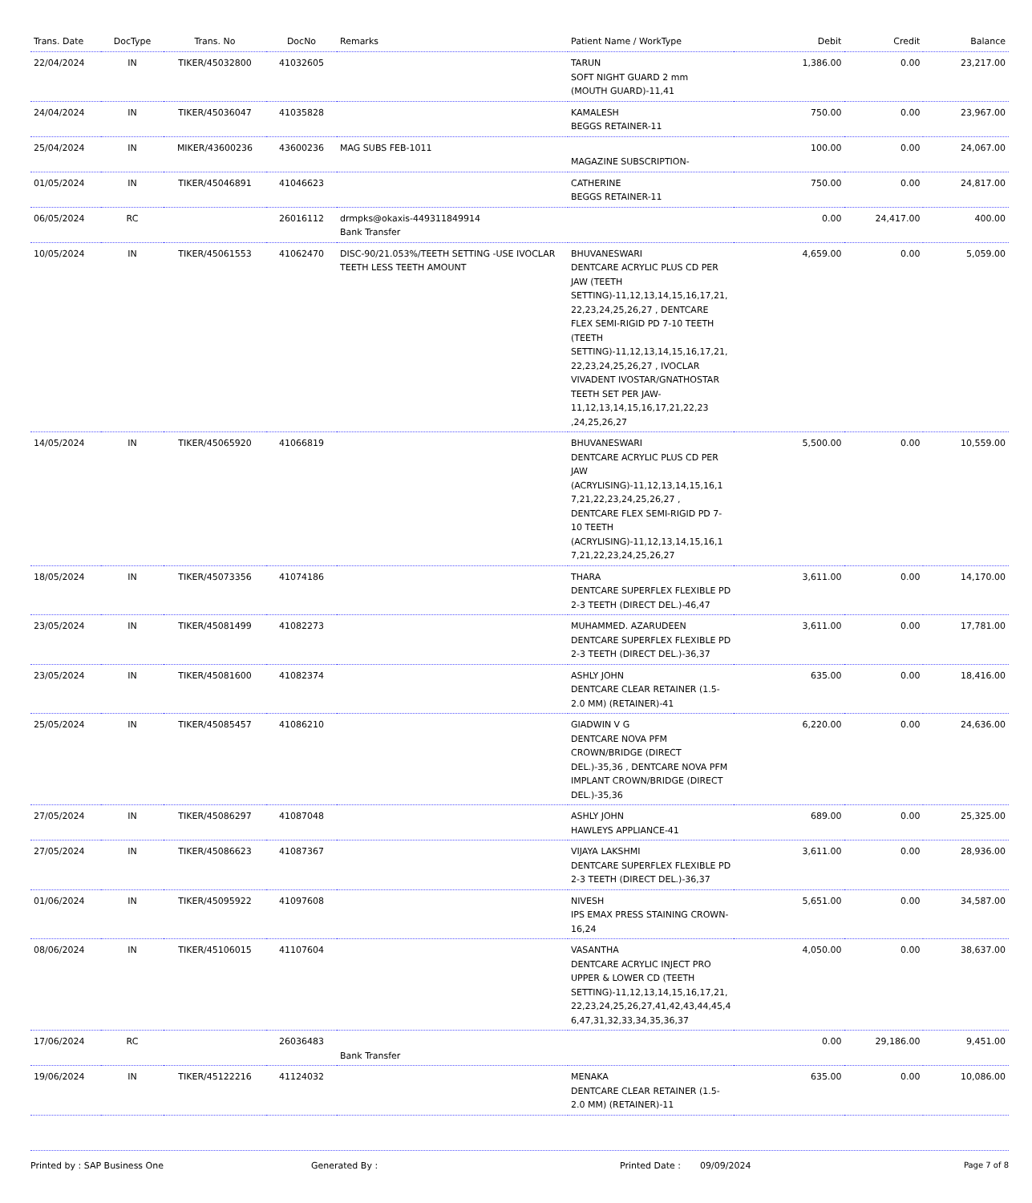| Trans. Date | DocType | Trans. No | DocNo | Remarks | Patient Name / WorkType | Debit | Credit | Balance |
| --- | --- | --- | --- | --- | --- | --- | --- | --- |
| 22/04/2024 | IN | TIKER/45032800 | 41032605 | | TARUN SOFT NIGHT GUARD 2 mm (MOUTH GUARD)-11,41 | 1,386.00 | 0.00 | 23,217.00 |
| 24/04/2024 | IN | TIKER/45036047 | 41035828 | | KAMALESH BEGGS RETAINER-11 | 750.00 | 0.00 | 23,967.00 |
| 25/04/2024 | IN | MIKER/43600236 | 43600236 | MAG SUBS FEB-1011 | MAGAZINE SUBSCRIPTION- | 100.00 | 0.00 | 24,067.00 |
| 01/05/2024 | IN | TIKER/45046891 | 41046623 | | CATHERINE BEGGS RETAINER-11 | 750.00 | 0.00 | 24,817.00 |
| 06/05/2024 | RC | | 26016112 | drmpks@okaxis-449311849914 Bank Transfer | | 0.00 | 24,417.00 | 400.00 |
| 10/05/2024 | IN | TIKER/45061553 | 41062470 | DISC-90/21.053%/TEETH SETTING -USE IVOCLAR TEETH LESS TEETH AMOUNT | BHUVANESWARI DENTCARE ACRYLIC PLUS CD PER JAW (TEETH SETTING)-11,12,13,14,15,16,17,21, 22,23,24,25,26,27 , DENTCARE FLEX SEMI-RIGID PD 7-10 TEETH (TEETH SETTING)-11,12,13,14,15,16,17,21, 22,23,24,25,26,27 , IVOCLAR VIVADENT IVOSTAR/GNATHOSTAR TEETH SET PER JAW-11,12,13,14,15,16,17,21,22,23 ,24,25,26,27 | 4,659.00 | 0.00 | 5,059.00 |
| 14/05/2024 | IN | TIKER/45065920 | 41066819 | | BHUVANESWARI DENTCARE ACRYLIC PLUS CD PER JAW (ACRYLISING)-11,12,13,14,15,16,1 7,21,22,23,24,25,26,27 , DENTCARE FLEX SEMI-RIGID PD 7-10 TEETH (ACRYLISING)-11,12,13,14,15,16,1 7,21,22,23,24,25,26,27 | 5,500.00 | 0.00 | 10,559.00 |
| 18/05/2024 | IN | TIKER/45073356 | 41074186 | | THARA DENTCARE SUPERFLEX FLEXIBLE PD 2-3 TEETH (DIRECT DEL.)-46,47 | 3,611.00 | 0.00 | 14,170.00 |
| 23/05/2024 | IN | TIKER/45081499 | 41082273 | | MUHAMMED. AZARUDEEN DENTCARE SUPERFLEX FLEXIBLE PD 2-3 TEETH (DIRECT DEL.)-36,37 | 3,611.00 | 0.00 | 17,781.00 |
| 23/05/2024 | IN | TIKER/45081600 | 41082374 | | ASHLY JOHN DENTCARE CLEAR RETAINER (1.5-2.0 MM) (RETAINER)-41 | 635.00 | 0.00 | 18,416.00 |
| 25/05/2024 | IN | TIKER/45085457 | 41086210 | | GIADWIN V G DENTCARE NOVA PFM CROWN/BRIDGE (DIRECT DEL.)-35,36 , DENTCARE NOVA PFM IMPLANT CROWN/BRIDGE (DIRECT DEL.)-35,36 | 6,220.00 | 0.00 | 24,636.00 |
| 27/05/2024 | IN | TIKER/45086297 | 41087048 | | ASHLY JOHN HAWLEYS APPLIANCE-41 | 689.00 | 0.00 | 25,325.00 |
| 27/05/2024 | IN | TIKER/45086623 | 41087367 | | VIJAYA LAKSHMI DENTCARE SUPERFLEX FLEXIBLE PD 2-3 TEETH (DIRECT DEL.)-36,37 | 3,611.00 | 0.00 | 28,936.00 |
| 01/06/2024 | IN | TIKER/45095922 | 41097608 | | NIVESH IPS EMAX PRESS STAINING CROWN-16,24 | 5,651.00 | 0.00 | 34,587.00 |
| 08/06/2024 | IN | TIKER/45106015 | 41107604 | | VASANTHA DENTCARE ACRYLIC INJECT PRO UPPER & LOWER CD (TEETH SETTING)-11,12,13,14,15,16,17,21, 22,23,24,25,26,27,41,42,43,44,45,4 6,47,31,32,33,34,35,36,37 | 4,050.00 | 0.00 | 38,637.00 |
| 17/06/2024 | RC | | 26036483 | Bank Transfer | | 0.00 | 29,186.00 | 9,451.00 |
| 19/06/2024 | IN | TIKER/45122216 | 41124032 | | MENAKA DENTCARE CLEAR RETAINER (1.5-2.0 MM) (RETAINER)-11 | 635.00 | 0.00 | 10,086.00 |
Printed by : SAP Business One Generated By : Printed Date : 09/09/2024 Page 7 of 8